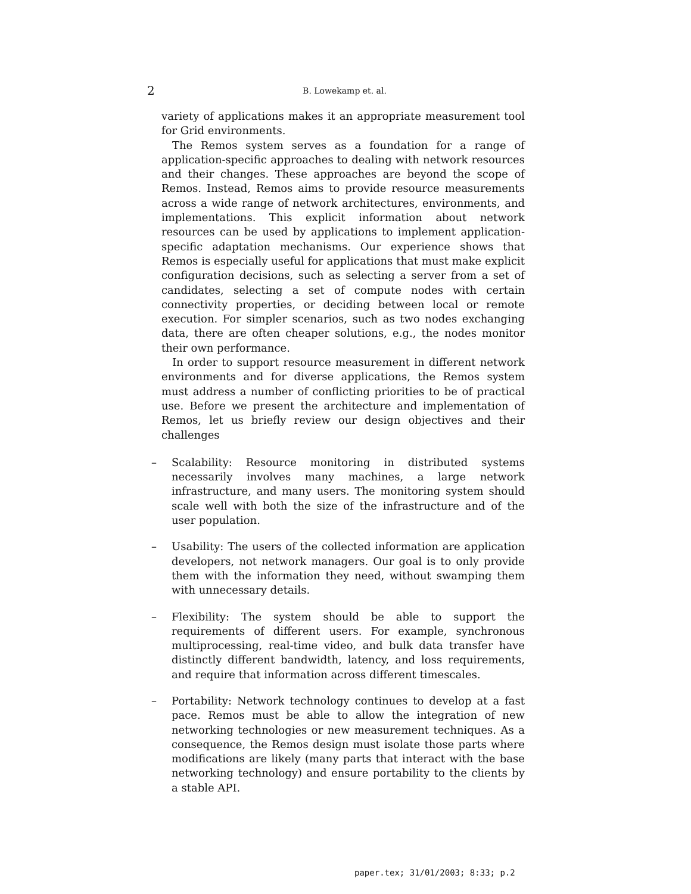2 B. Lowekamp et. al.
variety of applications makes it an appropriate measurement tool for Grid environments.
The Remos system serves as a foundation for a range of application-specific approaches to dealing with network resources and their changes. These approaches are beyond the scope of Remos. Instead, Remos aims to provide resource measurements across a wide range of network architectures, environments, and implementations. This explicit information about network resources can be used by applications to implement application-specific adaptation mechanisms. Our experience shows that Remos is especially useful for applications that must make explicit configuration decisions, such as selecting a server from a set of candidates, selecting a set of compute nodes with certain connectivity properties, or deciding between local or remote execution. For simpler scenarios, such as two nodes exchanging data, there are often cheaper solutions, e.g., the nodes monitor their own performance.
In order to support resource measurement in different network environments and for diverse applications, the Remos system must address a number of conflicting priorities to be of practical use. Before we present the architecture and implementation of Remos, let us briefly review our design objectives and their challenges
– Scalability: Resource monitoring in distributed systems necessarily involves many machines, a large network infrastructure, and many users. The monitoring system should scale well with both the size of the infrastructure and of the user population.
– Usability: The users of the collected information are application developers, not network managers. Our goal is to only provide them with the information they need, without swamping them with unnecessary details.
– Flexibility: The system should be able to support the requirements of different users. For example, synchronous multiprocessing, real-time video, and bulk data transfer have distinctly different bandwidth, latency, and loss requirements, and require that information across different timescales.
– Portability: Network technology continues to develop at a fast pace. Remos must be able to allow the integration of new networking technologies or new measurement techniques. As a consequence, the Remos design must isolate those parts where modifications are likely (many parts that interact with the base networking technology) and ensure portability to the clients by a stable API.
paper.tex; 31/01/2003; 8:33; p.2